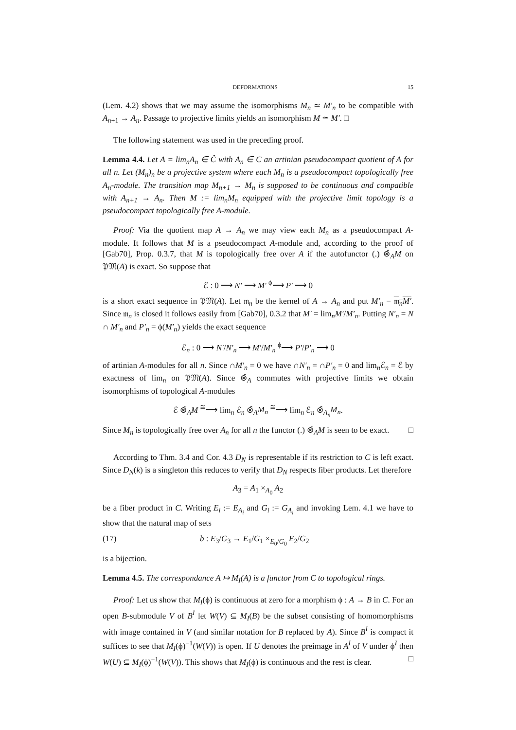DEFORMATIONS 15
(Lem. 4.2) shows that we may assume the isomorphisms M<sub>n</sub> ≃ M′<sub>n</sub> to be compatible with A<sub>n+1</sub> → A<sub>n</sub>. Passage to projective limits yields an isomorphism M ≃ M′. □
The following statement was used in the preceding proof.
Lemma 4.4. Let A = lim<sub>n</sub>A<sub>n</sub> ∈ Ĉ with A<sub>n</sub> ∈ C an artinian pseudocompact quotient of A for all n. Let (M<sub>n</sub>)<sub>n</sub> be a projective system where each M<sub>n</sub> is a pseudocompact topologically free A<sub>n</sub>-module. The transition map M<sub>n+1</sub> → M<sub>n</sub> is supposed to be continuous and compatible with A<sub>n+1</sub> → A<sub>n</sub>. Then M := lim<sub>n</sub>M<sub>n</sub> equipped with the projective limit topology is a pseudocompact topologically free A-module.
Proof: Via the quotient map A → A<sub>n</sub> we may view each M<sub>n</sub> as a pseudocompact A-module. It follows that M is a pseudocompact A-module and, according to the proof of [Gab70], Prop. 0.3.7, that M is topologically free over A if the autofunctor (.) ⊗̂<sub>A</sub>M on 𝔓𝔐(A) is exact. So suppose that
ℰ : 0 ⟶ N′ ⟶ M′ <sup>ϕ</sup>⟶ P′ ⟶ 0
is a short exact sequence in 𝔓𝔐(A). Let 𝔪<sub>n</sub> be the kernel of A → A<sub>n</sub> and put M′<sub>n</sub> = 𝔪<sub>n</sub>M′. Since 𝔪<sub>n</sub> is closed it follows easily from [Gab70], 0.3.2 that M′ = lim<sub>n</sub>M′/M′<sub>n</sub>. Putting N′<sub>n</sub> = N ∩ M′<sub>n</sub> and P′<sub>n</sub> = ϕ(M′<sub>n</sub>) yields the exact sequence
ℰ<sub>n</sub> : 0 ⟶ N′/N′<sub>n</sub> ⟶ M′/M′<sub>n</sub> <sup>ϕ</sup>⟶ P′/P′<sub>n</sub> ⟶ 0
of artinian A-modules for all n. Since ∩M′<sub>n</sub> = 0 we have ∩N′<sub>n</sub> = ∩P′<sub>n</sub> = 0 and lim<sub>n</sub>ℰ<sub>n</sub> = ℰ by exactness of lim<sub>n</sub> on 𝔓𝔐(A). Since ⊗̂<sub>A</sub> commutes with projective limits we obtain isomorphisms of topological A-modules
ℰ ⊗̂<sub>A</sub>M <sup>≅</sup>⟶ lim<sub>n</sub> ℰ<sub>n</sub> ⊗̂<sub>A</sub>M<sub>n</sub> <sup>≅</sup>⟶ lim<sub>n</sub> ℰ<sub>n</sub> ⊗̂<sub>A<sub>n</sub></sub>M<sub>n</sub>.
Since M<sub>n</sub> is topologically free over A<sub>n</sub> for all n the functor (.) ⊗̂<sub>A</sub>M is seen to be exact. □
According to Thm. 3.4 and Cor. 4.3 D<sub>N</sub> is representable if its restriction to C is left exact. Since D<sub>N</sub>(k) is a singleton this reduces to verify that D<sub>N</sub> respects fiber products. Let therefore
A<sub>3</sub> = A<sub>1</sub> ×<sub>A<sub>0</sub></sub> A<sub>2</sub>
be a fiber product in C. Writing E<sub>i</sub> := E<sub>A<sub>i</sub></sub> and G<sub>i</sub> := G<sub>A<sub>i</sub></sub> and invoking Lem. 4.1 we have to show that the natural map of sets
(17) b : E<sub>3</sub>/G<sub>3</sub> → E<sub>1</sub>/G<sub>1</sub> ×<sub>E<sub>0</sub>/G<sub>0</sub></sub> E<sub>2</sub>/G<sub>2</sub>
is a bijection.
Lemma 4.5. The correspondance A ↦ M<sub>I</sub>(A) is a functor from C to topological rings.
Proof: Let us show that M<sub>I</sub>(ϕ) is continuous at zero for a morphism ϕ : A → B in C. For an open B-submodule V of B<sup>I</sup> let W(V) ⊆ M<sub>I</sub>(B) be the subset consisting of homomorphisms with image contained in V (and similar notation for B replaced by A). Since B<sup>I</sup> is compact it suffices to see that M<sub>I</sub>(ϕ)<sup>−1</sup>(W(V)) is open. If U denotes the preimage in A<sup>I</sup> of V under ϕ<sup>I</sup> then W(U) ⊆ M<sub>I</sub>(ϕ)<sup>−1</sup>(W(V)). This shows that M<sub>I</sub>(ϕ) is continuous and the rest is clear. □